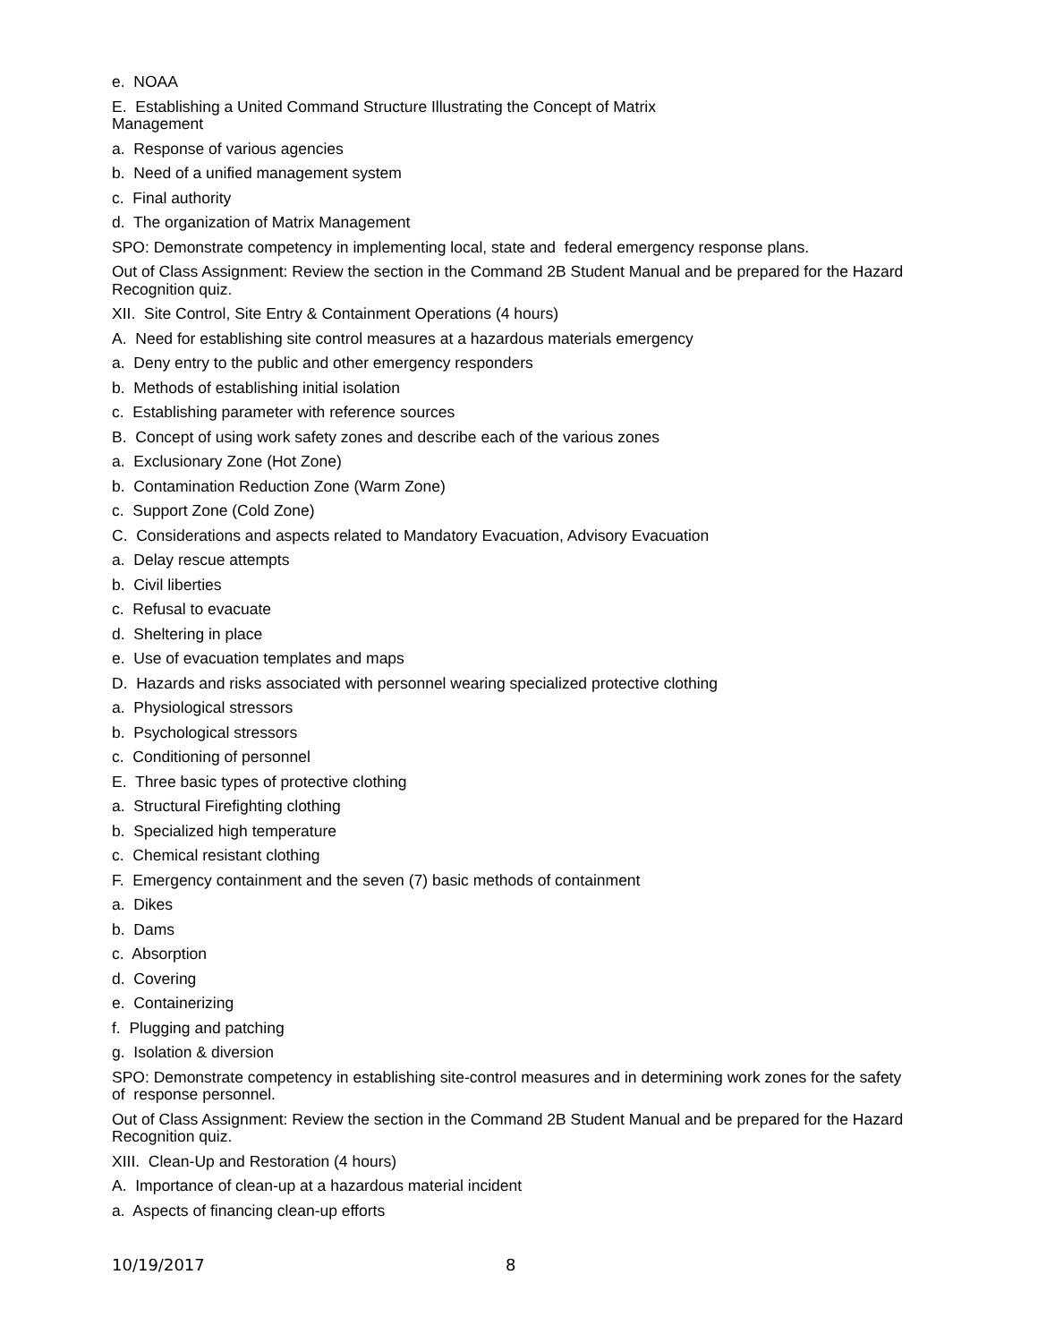e. NOAA
E. Establishing a United Command Structure Illustrating the Concept of Matrix
Management
a. Response of various agencies
b. Need of a unified management system
c. Final authority
d. The organization of Matrix Management
SPO: Demonstrate competency in implementing local, state and federal emergency response plans.
Out of Class Assignment: Review the section in the Command 2B Student Manual and be prepared for the Hazard Recognition quiz.
XII. Site Control, Site Entry & Containment Operations (4 hours)
A. Need for establishing site control measures at a hazardous materials emergency
a. Deny entry to the public and other emergency responders
b. Methods of establishing initial isolation
c. Establishing parameter with reference sources
B. Concept of using work safety zones and describe each of the various zones
a. Exclusionary Zone (Hot Zone)
b. Contamination Reduction Zone (Warm Zone)
c. Support Zone (Cold Zone)
C. Considerations and aspects related to Mandatory Evacuation, Advisory Evacuation
a. Delay rescue attempts
b. Civil liberties
c. Refusal to evacuate
d. Sheltering in place
e. Use of evacuation templates and maps
D. Hazards and risks associated with personnel wearing specialized protective clothing
a. Physiological stressors
b. Psychological stressors
c. Conditioning of personnel
E. Three basic types of protective clothing
a. Structural Firefighting clothing
b. Specialized high temperature
c. Chemical resistant clothing
F. Emergency containment and the seven (7) basic methods of containment
a. Dikes
b. Dams
c. Absorption
d. Covering
e. Containerizing
f. Plugging and patching
g. Isolation & diversion
SPO: Demonstrate competency in establishing site-control measures and in determining work zones for the safety of response personnel.
Out of Class Assignment: Review the section in the Command 2B Student Manual and be prepared for the Hazard Recognition quiz.
XIII. Clean-Up and Restoration (4 hours)
A. Importance of clean-up at a hazardous material incident
a. Aspects of financing clean-up efforts
10/19/2017 8